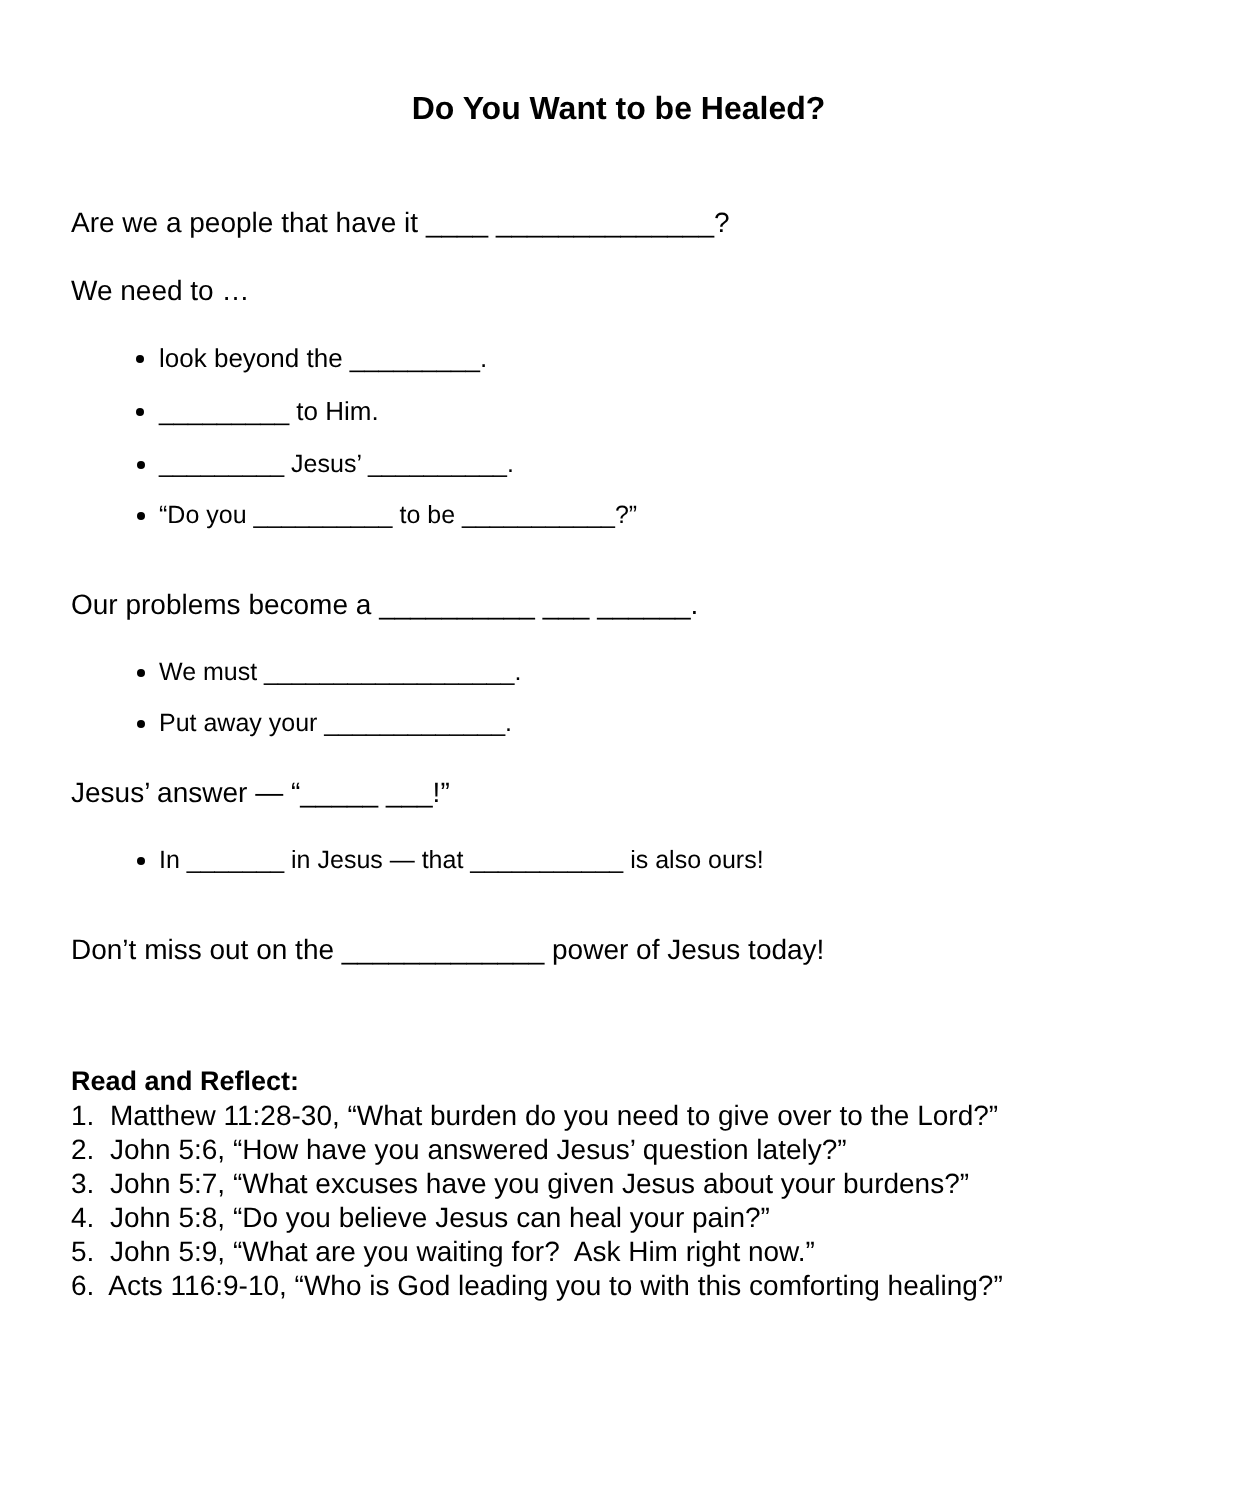Do You Want to be Healed?
Are we a people that have it ____ ______________?
We need to …
look beyond the _________.
_________ to Him.
_________ Jesus’ __________.
“Do you __________ to be ___________?”
Our problems become a __________ ___ ______.
We must __________________.
Put away your _____________.
Jesus’ answer — “_____ ___!”
In _______ in Jesus — that ___________ is also ours!
Don’t miss out on the _____________ power of Jesus today!
Read and Reflect:
1. Matthew 11:28-30, “What burden do you need to give over to the Lord?”
2. John 5:6, “How have you answered Jesus’ question lately?”
3. John 5:7, “What excuses have you given Jesus about your burdens?”
4. John 5:8, “Do you believe Jesus can heal your pain?”
5. John 5:9, “What are you waiting for? Ask Him right now.”
6. Acts 116:9-10, “Who is God leading you to with this comforting healing?”